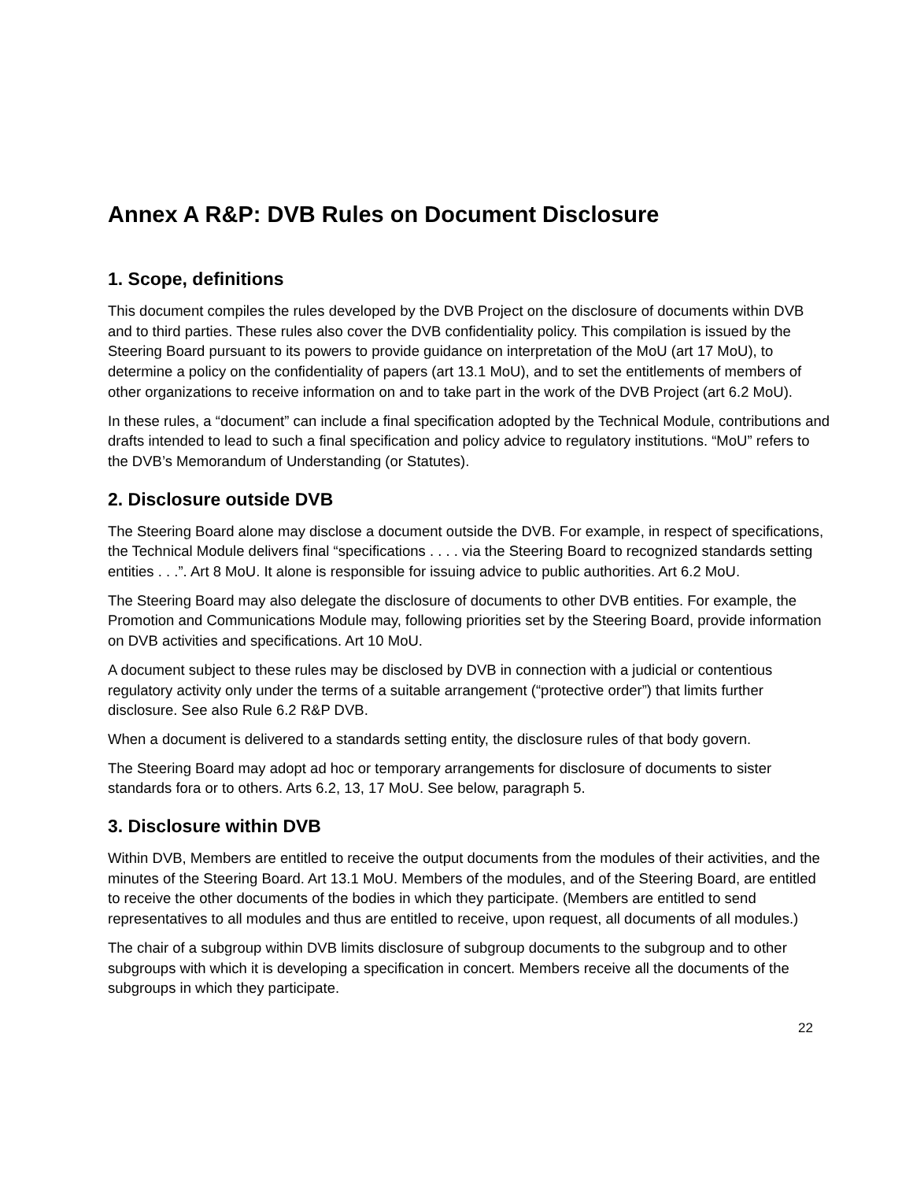Annex A R&P: DVB Rules on Document Disclosure
1. Scope, definitions
This document compiles the rules developed by the DVB Project on the disclosure of documents within DVB and to third parties. These rules also cover the DVB confidentiality policy. This compilation is issued by the Steering Board pursuant to its powers to provide guidance on interpretation of the MoU (art 17 MoU), to determine a policy on the confidentiality of papers (art 13.1 MoU), and to set the entitlements of members of other organizations to receive information on and to take part in the work of the DVB Project (art 6.2 MoU).
In these rules, a “document” can include a final specification adopted by the Technical Module, contributions and drafts intended to lead to such a final specification and policy advice to regulatory institutions. “MoU” refers to the DVB’s Memorandum of Understanding (or Statutes).
2. Disclosure outside DVB
The Steering Board alone may disclose a document outside the DVB. For example, in respect of specifications, the Technical Module delivers final “specifications . . . . via the Steering Board to recognized standards setting entities . . .”. Art 8 MoU. It alone is responsible for issuing advice to public authorities. Art 6.2 MoU.
The Steering Board may also delegate the disclosure of documents to other DVB entities. For example, the Promotion and Communications Module may, following priorities set by the Steering Board, provide information on DVB activities and specifications. Art 10 MoU.
A document subject to these rules may be disclosed by DVB in connection with a judicial or contentious regulatory activity only under the terms of a suitable arrangement (“protective order”) that limits further disclosure. See also Rule 6.2 R&P DVB.
When a document is delivered to a standards setting entity, the disclosure rules of that body govern.
The Steering Board may adopt ad hoc or temporary arrangements for disclosure of documents to sister standards fora or to others. Arts 6.2, 13, 17 MoU. See below, paragraph 5.
3. Disclosure within DVB
Within DVB, Members are entitled to receive the output documents from the modules of their activities, and the minutes of the Steering Board. Art 13.1 MoU. Members of the modules, and of the Steering Board, are entitled to receive the other documents of the bodies in which they participate. (Members are entitled to send representatives to all modules and thus are entitled to receive, upon request, all documents of all modules.)
The chair of a subgroup within DVB limits disclosure of subgroup documents to the subgroup and to other subgroups with which it is developing a specification in concert. Members receive all the documents of the subgroups in which they participate.
22